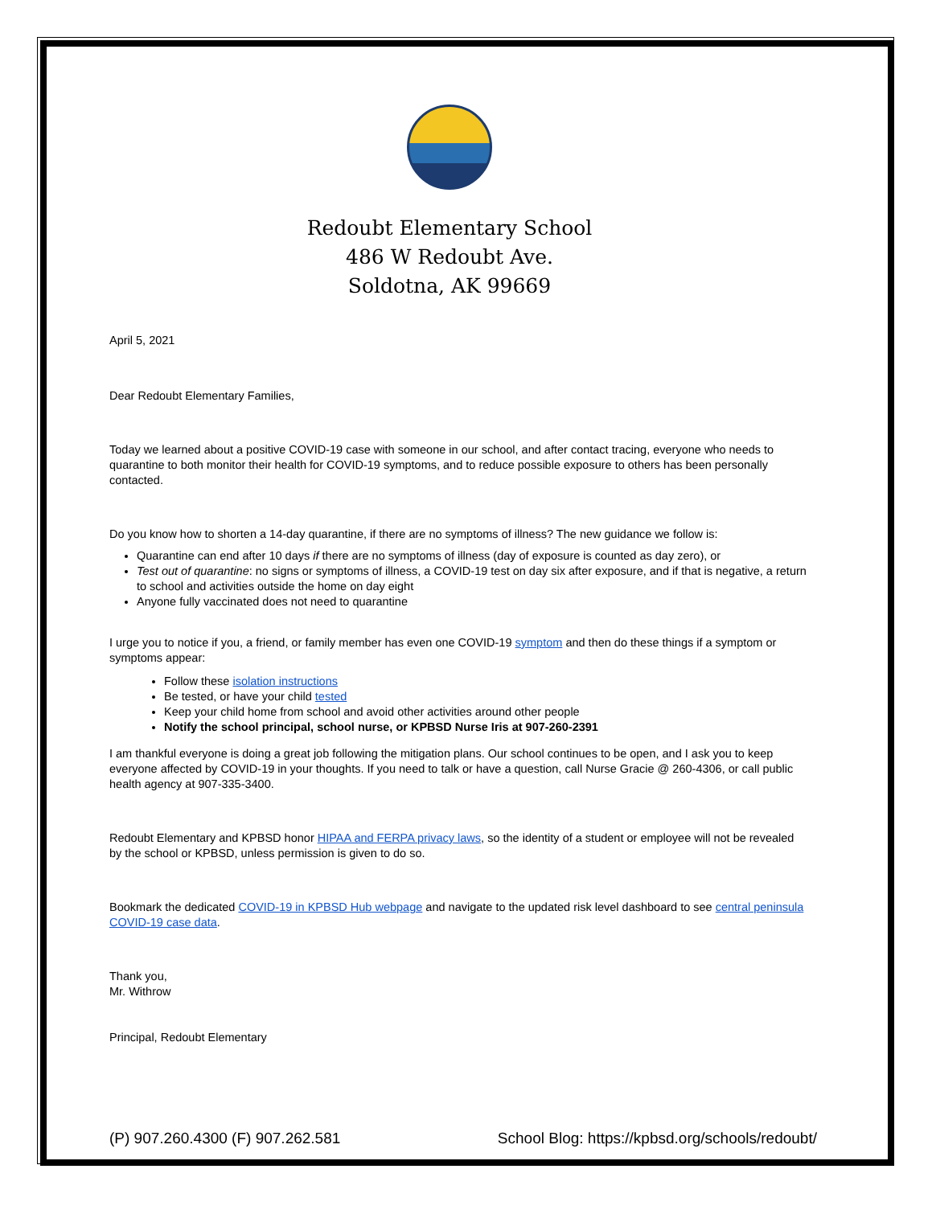Redoubt Elementary School
486 W Redoubt Ave.
Soldotna, AK 99669
April 5, 2021
Dear Redoubt Elementary Families,
Today we learned about a positive COVID-19 case with someone in our school, and after contact tracing, everyone who needs to quarantine to both monitor their health for COVID-19 symptoms, and to reduce possible exposure to others has been personally contacted.
Do you know how to shorten a 14-day quarantine, if there are no symptoms of illness? The new guidance we follow is:
Quarantine can end after 10 days if there are no symptoms of illness (day of exposure is counted as day zero), or
Test out of quarantine: no signs or symptoms of illness, a COVID-19 test on day six after exposure, and if that is negative, a return to school and activities outside the home on day eight
Anyone fully vaccinated does not need to quarantine
I urge you to notice if you, a friend, or family member has even one COVID-19 symptom and then do these things if a symptom or symptoms appear:
Follow these isolation instructions
Be tested, or have your child tested
Keep your child home from school and avoid other activities around other people
Notify the school principal, school nurse, or KPBSD Nurse Iris at 907-260-2391
I am thankful everyone is doing a great job following the mitigation plans. Our school continues to be open, and I ask you to keep everyone affected by COVID-19 in your thoughts. If you need to talk or have a question, call Nurse Gracie @ 260-4306, or call public health agency at 907-335-3400.
Redoubt Elementary and KPBSD honor HIPAA and FERPA privacy laws, so the identity of a student or employee will not be revealed by the school or KPBSD, unless permission is given to do so.
Bookmark the dedicated COVID-19 in KPBSD Hub webpage and navigate to the updated risk level dashboard to see central peninsula COVID-19 case data.
Thank you,
Mr. Withrow
Principal, Redoubt Elementary
(P) 907.260.4300 (F) 907.262.581 School Blog: https://kpbsd.org/schools/redoubt/